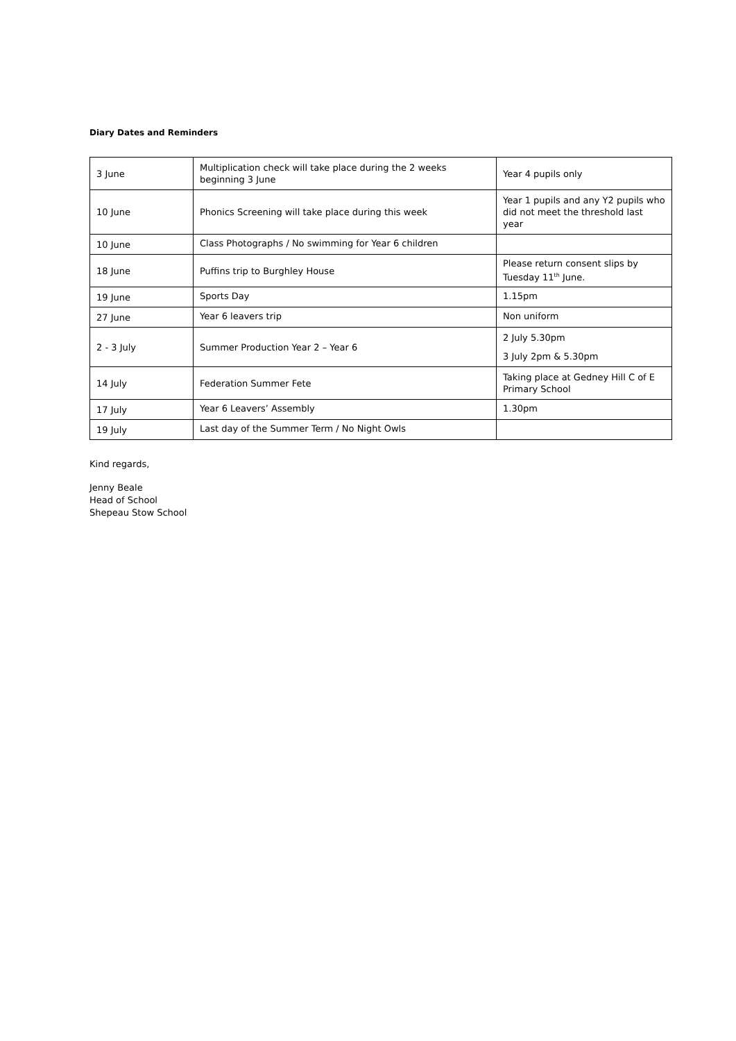Diary Dates and Reminders
| 3 June | Multiplication check will take place during the 2 weeks beginning 3 June | Year 4 pupils only |
| 10 June | Phonics Screening will take place during this week | Year 1 pupils and any Y2 pupils who did not meet the threshold last year |
| 10 June | Class Photographs / No swimming for Year 6 children | |
| 18 June | Puffins trip to Burghley House | Please return consent slips by Tuesday 11<sup>th</sup> June. |
| 19 June | Sports Day | 1.15pm |
| 27 June | Year 6 leavers trip | Non uniform |
| 2 - 3 July | Summer Production Year 2 – Year 6 | 2 July 5.30pm 3 July 2pm & 5.30pm |
| 14 July | Federation Summer Fete | Taking place at Gedney Hill C of E Primary School |
| 17 July | Year 6 Leavers’ Assembly | 1.30pm |
| 19 July | Last day of the Summer Term / No Night Owls | |
Kind regards,
Jenny Beale
Head of School
Shepeau Stow School